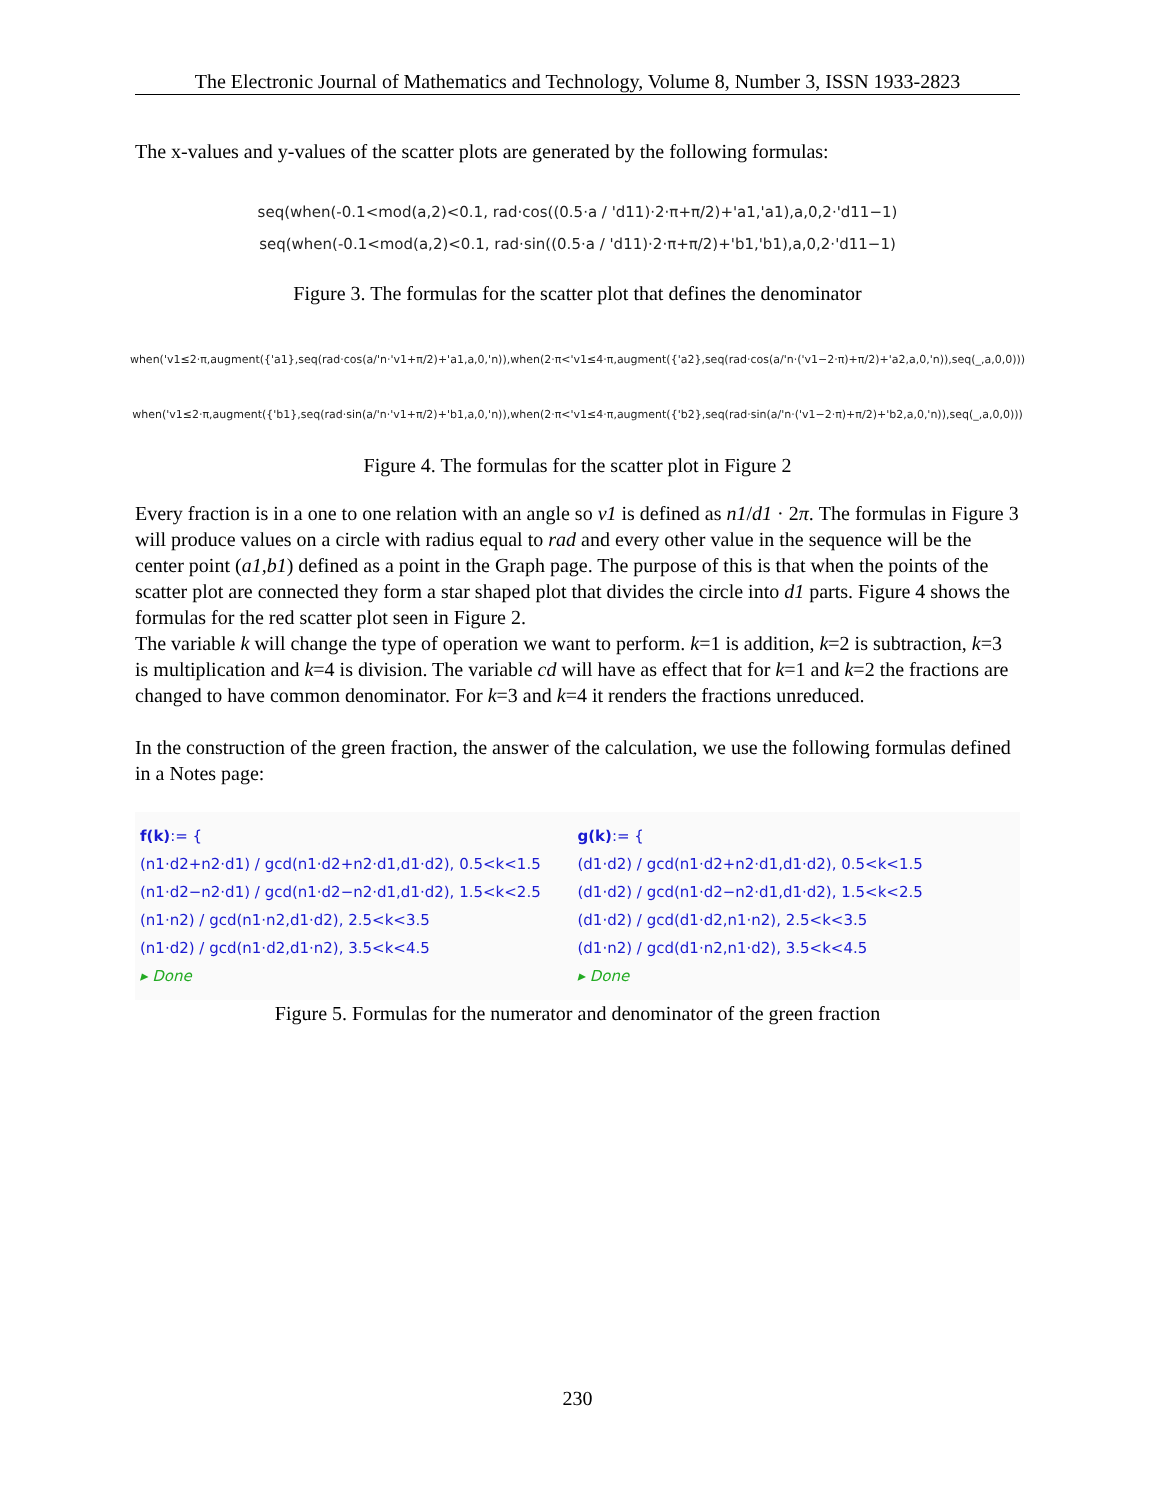The Electronic Journal of Mathematics and Technology, Volume 8, Number 3, ISSN 1933-2823
The x-values and y-values of the scatter plots are generated by the following formulas:
seq(when(-0.1<mod(a,2)<0.1, rad·cos((0.5·a / 'd11)·2·π+π/2)+'a1,'a1),a,0,2·'d11−1)
seq(when(-0.1<mod(a,2)<0.1, rad·sin((0.5·a / 'd11)·2·π+π/2)+'b1,'b1),a,0,2·'d11−1)
Figure 3. The formulas for the scatter plot that defines the denominator
when('v1≤2·π,augment({'a1},seq(rad·cos(a/'n·'v1+π/2)+'a1,a,0,'n)),when(2·π<'v1≤4·π,augment({'a2},seq(rad·cos(a/'n·('v1−2·π)+π/2)+'a2,a,0,'n)),seq(_,a,0,0)))
when('v1≤2·π,augment({'b1},seq(rad·sin(a/'n·'v1+π/2)+'b1,a,0,'n)),when(2·π<'v1≤4·π,augment({'b2},seq(rad·sin(a/'n·('v1−2·π)+π/2)+'b2,a,0,'n)),seq(_,a,0,0)))
Figure 4. The formulas for the scatter plot in Figure 2
Every fraction is in a one to one relation with an angle so v1 is defined as n1/d1 · 2π. The formulas in Figure 3 will produce values on a circle with radius equal to rad and every other value in the sequence will be the center point (a1,b1) defined as a point in the Graph page. The purpose of this is that when the points of the scatter plot are connected they form a star shaped plot that divides the circle into d1 parts. Figure 4 shows the formulas for the red scatter plot seen in Figure 2.
The variable k will change the type of operation we want to perform. k=1 is addition, k=2 is subtraction, k=3 is multiplication and k=4 is division. The variable cd will have as effect that for k=1 and k=2 the fractions are changed to have common denominator. For k=3 and k=4 it renders the fractions unreduced.
In the construction of the green fraction, the answer of the calculation, we use the following formulas defined in a Notes page:
f(k):= {
(n1·d2+n2·d1) / gcd(n1·d2+n2·d1,d1·d2), 0.5<k<1.5
(n1·d2−n2·d1) / gcd(n1·d2−n2·d1,d1·d2), 1.5<k<2.5
(n1·n2) / gcd(n1·n2,d1·d2), 2.5<k<3.5
(n1·d2) / gcd(n1·d2,d1·n2), 3.5<k<4.5
▸ Done
g(k):= {
(d1·d2) / gcd(n1·d2+n2·d1,d1·d2), 0.5<k<1.5
(d1·d2) / gcd(n1·d2−n2·d1,d1·d2), 1.5<k<2.5
(d1·d2) / gcd(d1·d2,n1·n2), 2.5<k<3.5
(d1·n2) / gcd(d1·n2,n1·d2), 3.5<k<4.5
▸ Done
Figure 5. Formulas for the numerator and denominator of the green fraction
230